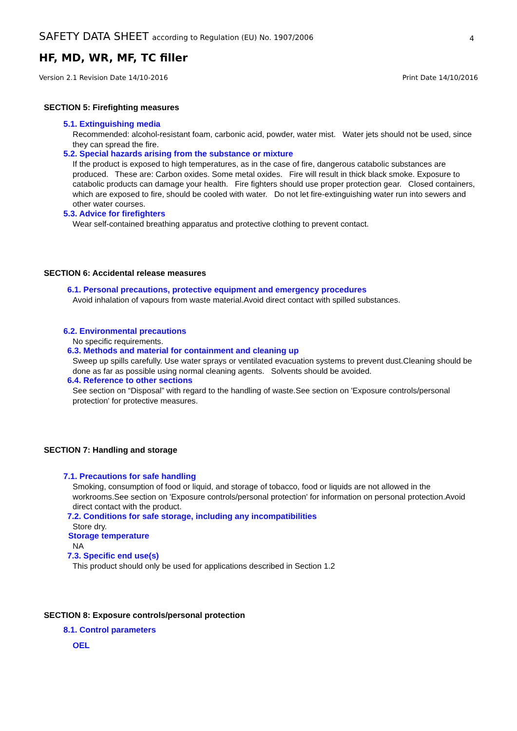SAFETY DATA SHEET according to Regulation (EU) No. 1907/2006
4
HF, MD, WR, MF, TC filler
Version 2.1 Revision Date 14/10-2016 Print Date 14/10/2016
SECTION 5: Firefighting measures
5.1. Extinguishing media
Recommended: alcohol-resistant foam, carbonic acid, powder, water mist. Water jets should not be used, since they can spread the fire.
5.2. Special hazards arising from the substance or mixture
If the product is exposed to high temperatures, as in the case of fire, dangerous catabolic substances are produced. These are: Carbon oxides. Some metal oxides. Fire will result in thick black smoke. Exposure to catabolic products can damage your health. Fire fighters should use proper protection gear. Closed containers, which are exposed to fire, should be cooled with water. Do not let fire-extinguishing water run into sewers and other water courses.
5.3. Advice for firefighters
Wear self-contained breathing apparatus and protective clothing to prevent contact.
SECTION 6: Accidental release measures
6.1. Personal precautions, protective equipment and emergency procedures
Avoid inhalation of vapours from waste material.Avoid direct contact with spilled substances.
6.2. Environmental precautions
No specific requirements.
6.3. Methods and material for containment and cleaning up
Sweep up spills carefully. Use water sprays or ventilated evacuation systems to prevent dust.Cleaning should be done as far as possible using normal cleaning agents. Solvents should be avoided.
6.4. Reference to other sections
See section on “Disposal” with regard to the handling of waste.See section on 'Exposure controls/personal protection' for protective measures.
SECTION 7: Handling and storage
7.1. Precautions for safe handling
Smoking, consumption of food or liquid, and storage of tobacco, food or liquids are not allowed in the workrooms.See section on 'Exposure controls/personal protection' for information on personal protection.Avoid direct contact with the product.
7.2. Conditions for safe storage, including any incompatibilities
Store dry.
Storage temperature
NA
7.3. Specific end use(s)
This product should only be used for applications described in Section 1.2
SECTION 8: Exposure controls/personal protection
8.1. Control parameters
OEL